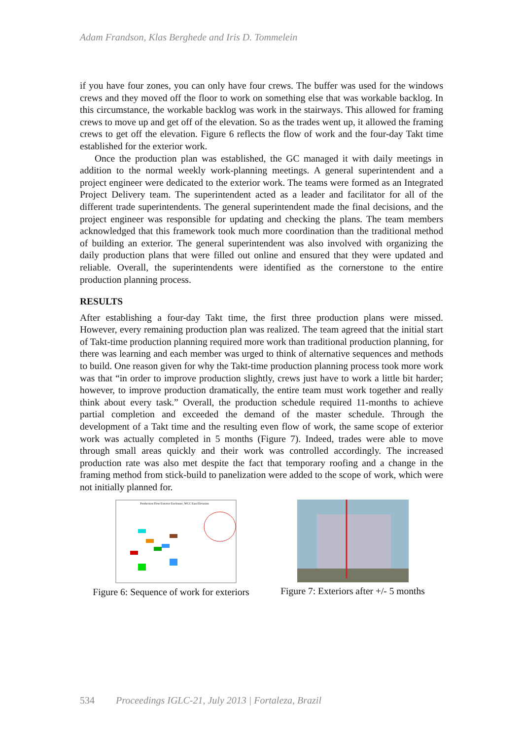Adam Frandson, Klas Berghede and Iris D. Tommelein
if you have four zones, you can only have four crews. The buffer was used for the windows crews and they moved off the floor to work on something else that was workable backlog. In this circumstance, the workable backlog was work in the stairways. This allowed for framing crews to move up and get off of the elevation. So as the trades went up, it allowed the framing crews to get off the elevation. Figure 6 reflects the flow of work and the four-day Takt time established for the exterior work.
Once the production plan was established, the GC managed it with daily meetings in addition to the normal weekly work-planning meetings. A general superintendent and a project engineer were dedicated to the exterior work. The teams were formed as an Integrated Project Delivery team. The superintendent acted as a leader and facilitator for all of the different trade superintendents. The general superintendent made the final decisions, and the project engineer was responsible for updating and checking the plans. The team members acknowledged that this framework took much more coordination than the traditional method of building an exterior. The general superintendent was also involved with organizing the daily production plans that were filled out online and ensured that they were updated and reliable. Overall, the superintendents were identified as the cornerstone to the entire production planning process.
RESULTS
After establishing a four-day Takt time, the first three production plans were missed. However, every remaining production plan was realized. The team agreed that the initial start of Takt-time production planning required more work than traditional production planning, for there was learning and each member was urged to think of alternative sequences and methods to build. One reason given for why the Takt-time production planning process took more work was that “in order to improve production slightly, crews just have to work a little bit harder; however, to improve production dramatically, the entire team must work together and really think about every task.” Overall, the production schedule required 11-months to achieve partial completion and exceeded the demand of the master schedule. Through the development of a Takt time and the resulting even flow of work, the same scope of exterior work was actually completed in 5 months (Figure 7). Indeed, trades were able to move through small areas quickly and their work was controlled accordingly. The increased production rate was also met despite the fact that temporary roofing and a change in the framing method from stick-build to panelization were added to the scope of work, which were not initially planned for.
Production Flow Exterior Enclosure, WCC East Elevation
Figure 6: Sequence of work for exteriors
Figure 7: Exteriors after +/- 5 months
534 Proceedings IGLC-21, July 2013 | Fortaleza, Brazil